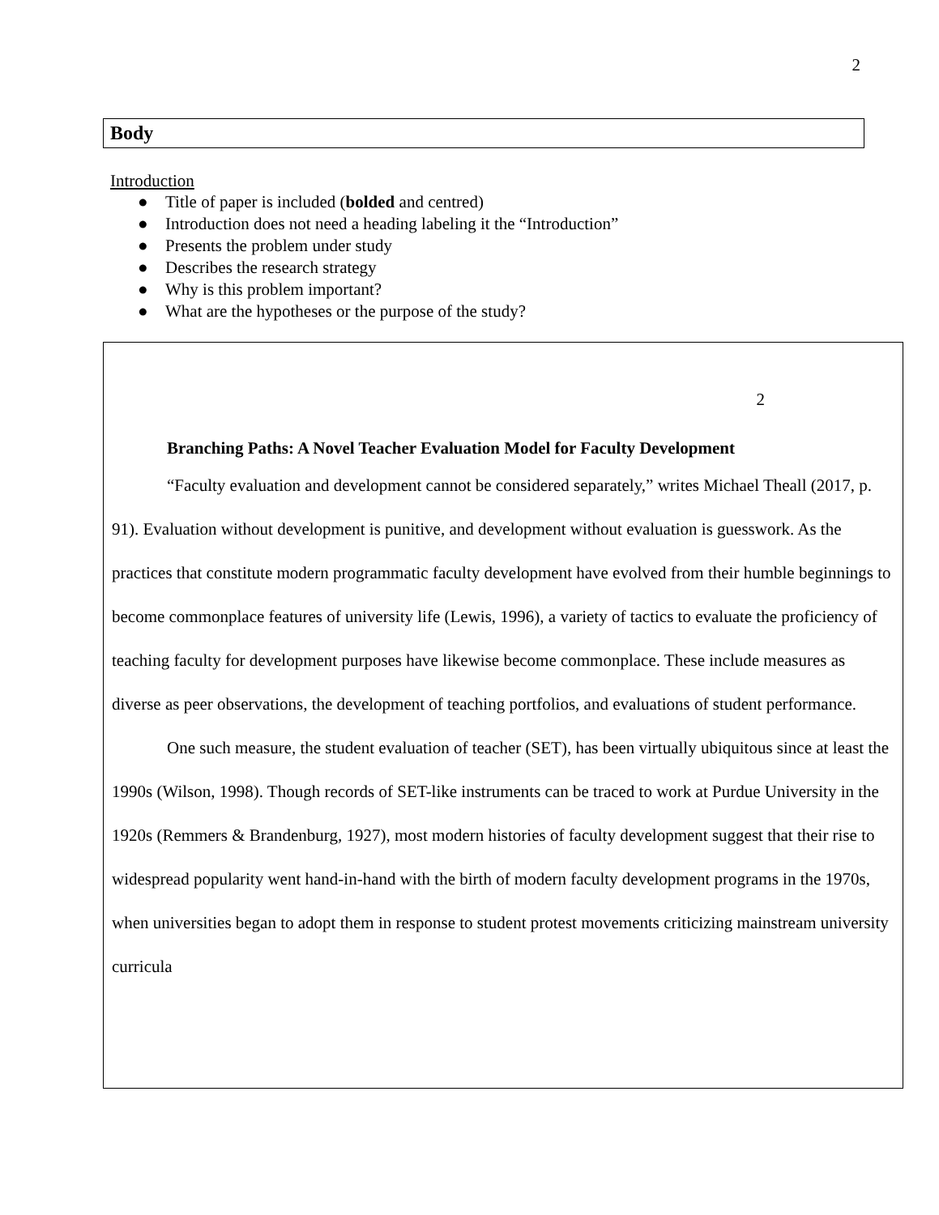2
Body
Introduction
● Title of paper is included (bolded and centred)
● Introduction does not need a heading labeling it the “Introduction”
● Presents the problem under study
● Describes the research strategy
● Why is this problem important?
● What are the hypotheses or the purpose of the study?
2
Branching Paths: A Novel Teacher Evaluation Model for Faculty Development
“Faculty evaluation and development cannot be considered separately,” writes Michael Theall (2017, p. 91). Evaluation without development is punitive, and development without evaluation is guesswork. As the practices that constitute modern programmatic faculty development have evolved from their humble beginnings to become commonplace features of university life (Lewis, 1996), a variety of tactics to evaluate the proficiency of teaching faculty for development purposes have likewise become commonplace. These include measures as diverse as peer observations, the development of teaching portfolios, and evaluations of student performance.
One such measure, the student evaluation of teacher (SET), has been virtually ubiquitous since at least the 1990s (Wilson, 1998). Though records of SET-like instruments can be traced to work at Purdue University in the 1920s (Remmers & Brandenburg, 1927), most modern histories of faculty development suggest that their rise to widespread popularity went hand-in-hand with the birth of modern faculty development programs in the 1970s, when universities began to adopt them in response to student protest movements criticizing mainstream university curricula